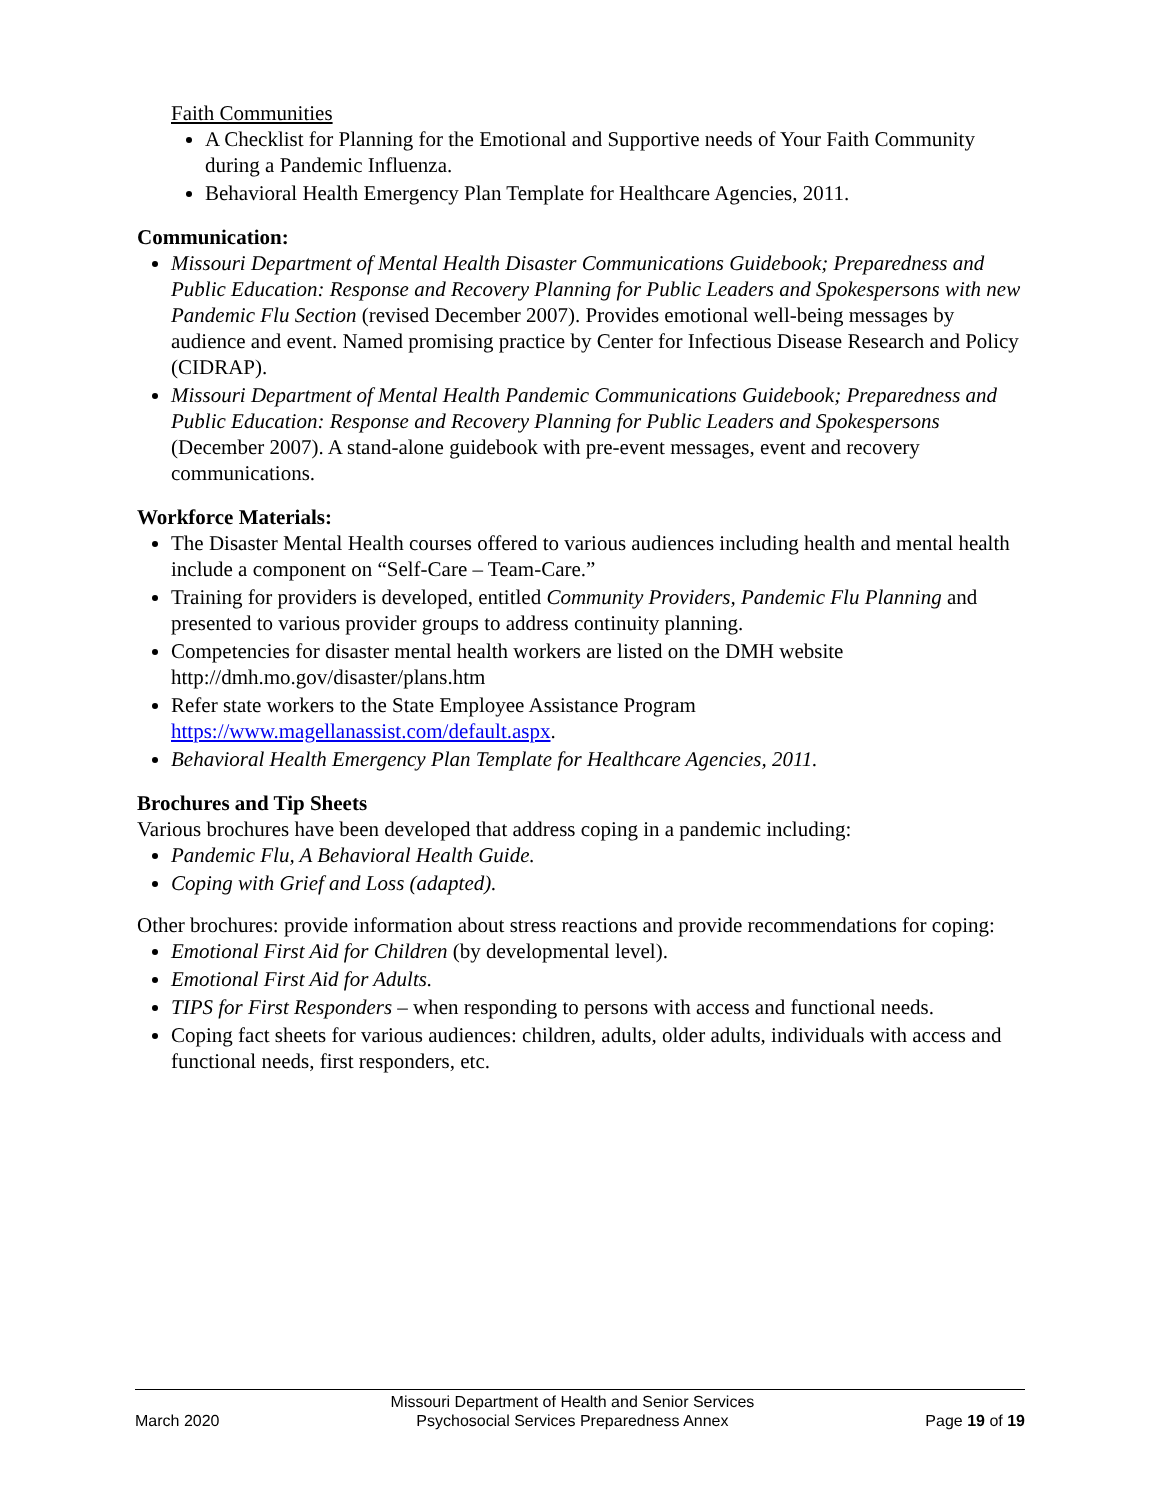Faith Communities
A Checklist for Planning for the Emotional and Supportive needs of Your Faith Community during a Pandemic Influenza.
Behavioral Health Emergency Plan Template for Healthcare Agencies, 2011.
Communication:
Missouri Department of Mental Health Disaster Communications Guidebook; Preparedness and Public Education: Response and Recovery Planning for Public Leaders and Spokespersons with new Pandemic Flu Section (revised December 2007). Provides emotional well-being messages by audience and event. Named promising practice by Center for Infectious Disease Research and Policy (CIDRAP).
Missouri Department of Mental Health Pandemic Communications Guidebook; Preparedness and Public Education: Response and Recovery Planning for Public Leaders and Spokespersons (December 2007). A stand-alone guidebook with pre-event messages, event and recovery communications.
Workforce Materials:
The Disaster Mental Health courses offered to various audiences including health and mental health include a component on “Self-Care – Team-Care.”
Training for providers is developed, entitled Community Providers, Pandemic Flu Planning and presented to various provider groups to address continuity planning.
Competencies for disaster mental health workers are listed on the DMH website http://dmh.mo.gov/disaster/plans.htm
Refer state workers to the State Employee Assistance Program https://www.magellanassist.com/default.aspx.
Behavioral Health Emergency Plan Template for Healthcare Agencies, 2011.
Brochures and Tip Sheets
Various brochures have been developed that address coping in a pandemic including:
Pandemic Flu, A Behavioral Health Guide.
Coping with Grief and Loss (adapted).
Other brochures: provide information about stress reactions and provide recommendations for coping:
Emotional First Aid for Children (by developmental level).
Emotional First Aid for Adults.
TIPS for First Responders – when responding to persons with access and functional needs.
Coping fact sheets for various audiences: children, adults, older adults, individuals with access and functional needs, first responders, etc.
March 2020 Missouri Department of Health and Senior Services
Psychosocial Services Preparedness Annex Page 19 of 19